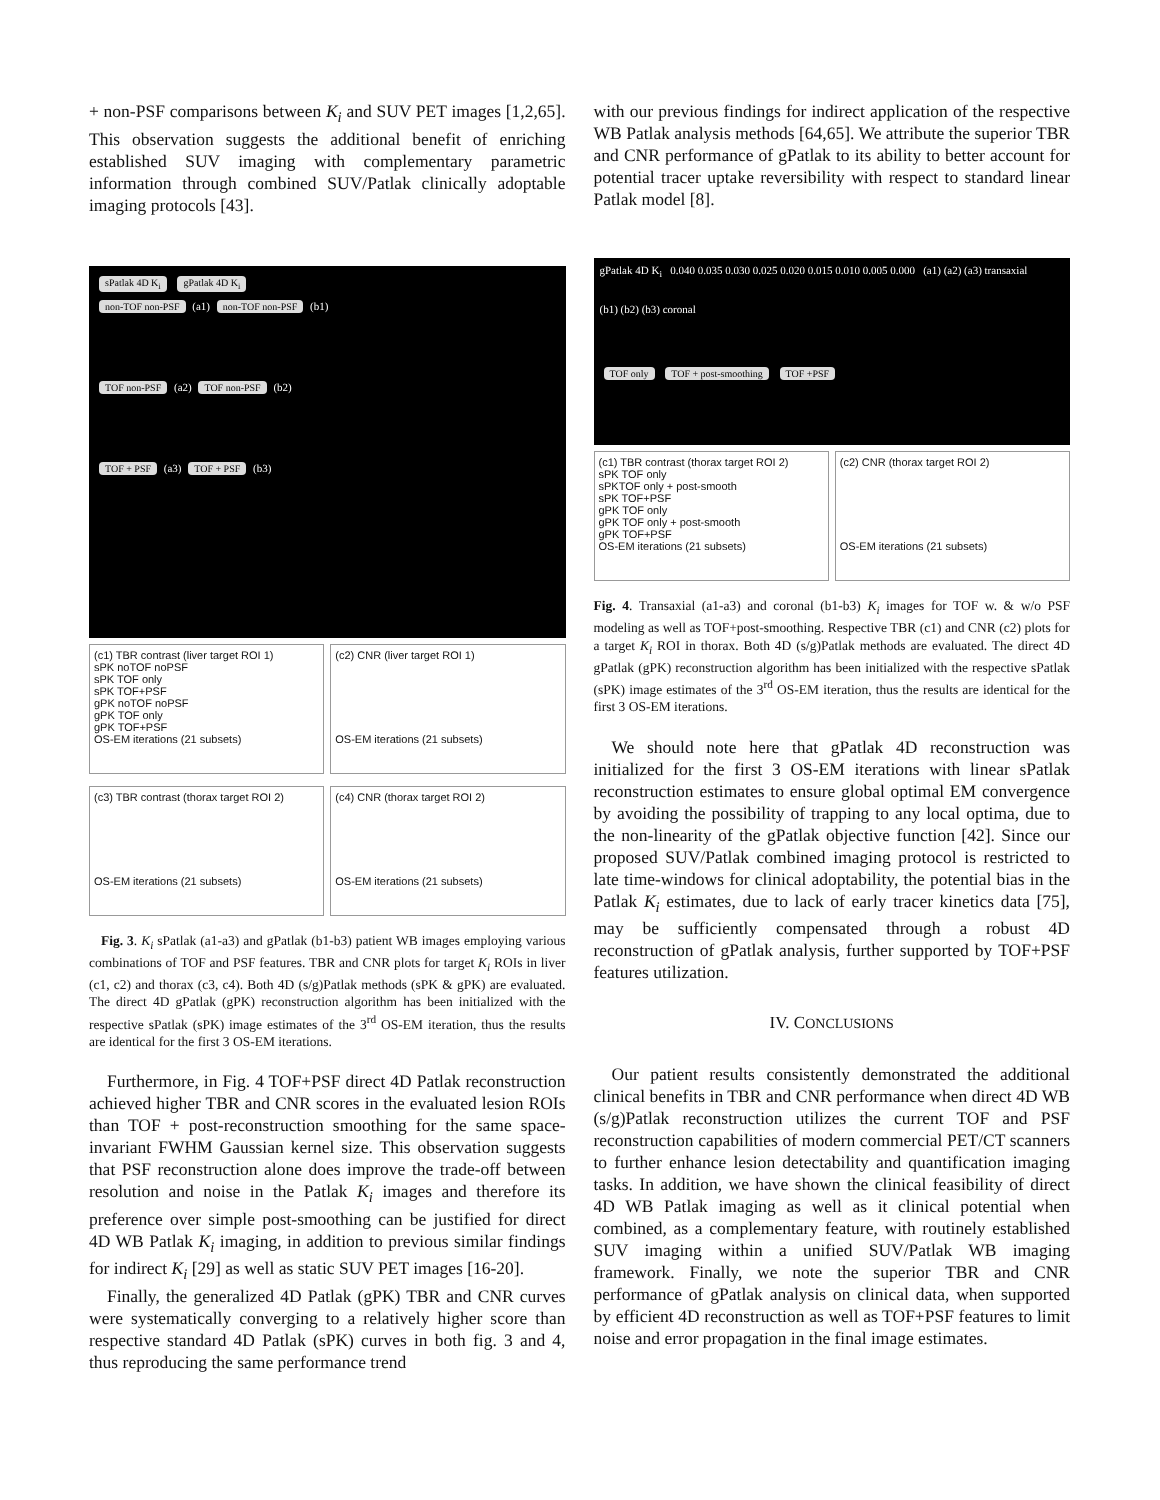+ non-PSF comparisons between K<sub>i</sub> and SUV PET images [1,2,65]. This observation suggests the additional benefit of enriching established SUV imaging with complementary parametric information through combined SUV/Patlak clinically adoptable imaging protocols [43].
sPatlak 4D K<sub>i</sub> gPatlak 4D K<sub>i</sub>
non-TOF non-PSF (a1) non-TOF non-PSF (b1)
TOF non-PSF (a2) TOF non-PSF (b2)
TOF + PSF (a3) TOF + PSF (b3)
(c1) TBR contrast (liver target ROI 1)
sPK noTOF noPSF
sPK TOF only
sPK TOF+PSF
gPK noTOF noPSF
gPK TOF only
gPK TOF+PSF
OS-EM iterations (21 subsets)
(c2) CNR (liver target ROI 1)
OS-EM iterations (21 subsets)
(c3) TBR contrast (thorax target ROI 2)
OS-EM iterations (21 subsets)
(c4) CNR (thorax target ROI 2)
OS-EM iterations (21 subsets)
Fig. 3. K<sub>i</sub> sPatlak (a1-a3) and gPatlak (b1-b3) patient WB images employing various combinations of TOF and PSF features. TBR and CNR plots for target K<sub>i</sub> ROIs in liver (c1, c2) and thorax (c3, c4). Both 4D (s/g)Patlak methods (sPK & gPK) are evaluated. The direct 4D gPatlak (gPK) reconstruction algorithm has been initialized with the respective sPatlak (sPK) image estimates of the 3<sup>rd</sup> OS-EM iteration, thus the results are identical for the first 3 OS-EM iterations.
Furthermore, in Fig. 4 TOF+PSF direct 4D Patlak reconstruction achieved higher TBR and CNR scores in the evaluated lesion ROIs than TOF + post-reconstruction smoothing for the same space-invariant FWHM Gaussian kernel size. This observation suggests that PSF reconstruction alone does improve the trade-off between resolution and noise in the Patlak K<sub>i</sub> images and therefore its preference over simple post-smoothing can be justified for direct 4D WB Patlak K<sub>i</sub> imaging, in addition to previous similar findings for indirect K<sub>i</sub> [29] as well as static SUV PET images [16-20].
Finally, the generalized 4D Patlak (gPK) TBR and CNR curves were systematically converging to a relatively higher score than respective standard 4D Patlak (sPK) curves in both fig. 3 and 4, thus reproducing the same performance trend
with our previous findings for indirect application of the respective WB Patlak analysis methods [64,65]. We attribute the superior TBR and CNR performance of gPatlak to its ability to better account for potential tracer uptake reversibility with respect to standard linear Patlak model [8].
gPatlak 4D K<sub>i</sub> 0.040 0.035 0.030 0.025 0.020 0.015 0.010 0.005 0.000 (a1) (a2) (a3) transaxial
(b1) (b2) (b3) coronal
TOF only TOF + post-smoothing TOF +PSF
(c1) TBR contrast (thorax target ROI 2)
sPK TOF only
sPKTOF only + post-smooth
sPK TOF+PSF
gPK TOF only
gPK TOF only + post-smooth
gPK TOF+PSF
OS-EM iterations (21 subsets)
(c2) CNR (thorax target ROI 2)
OS-EM iterations (21 subsets)
Fig. 4. Transaxial (a1-a3) and coronal (b1-b3) K<sub>i</sub> images for TOF w. & w/o PSF modeling as well as TOF+post-smoothing. Respective TBR (c1) and CNR (c2) plots for a target K<sub>i</sub> ROI in thorax. Both 4D (s/g)Patlak methods are evaluated. The direct 4D gPatlak (gPK) reconstruction algorithm has been initialized with the respective sPatlak (sPK) image estimates of the 3<sup>rd</sup> OS-EM iteration, thus the results are identical for the first 3 OS-EM iterations.
We should note here that gPatlak 4D reconstruction was initialized for the first 3 OS-EM iterations with linear sPatlak reconstruction estimates to ensure global optimal EM convergence by avoiding the possibility of trapping to any local optima, due to the non-linearity of the gPatlak objective function [42]. Since our proposed SUV/Patlak combined imaging protocol is restricted to late time-windows for clinical adoptability, the potential bias in the Patlak K<sub>i</sub> estimates, due to lack of early tracer kinetics data [75], may be sufficiently compensated through a robust 4D reconstruction of gPatlak analysis, further supported by TOF+PSF features utilization.
IV. CONCLUSIONS
Our patient results consistently demonstrated the additional clinical benefits in TBR and CNR performance when direct 4D WB (s/g)Patlak reconstruction utilizes the current TOF and PSF reconstruction capabilities of modern commercial PET/CT scanners to further enhance lesion detectability and quantification imaging tasks. In addition, we have shown the clinical feasibility of direct 4D WB Patlak imaging as well as it clinical potential when combined, as a complementary feature, with routinely established SUV imaging within a unified SUV/Patlak WB imaging framework. Finally, we note the superior TBR and CNR performance of gPatlak analysis on clinical data, when supported by efficient 4D reconstruction as well as TOF+PSF features to limit noise and error propagation in the final image estimates.